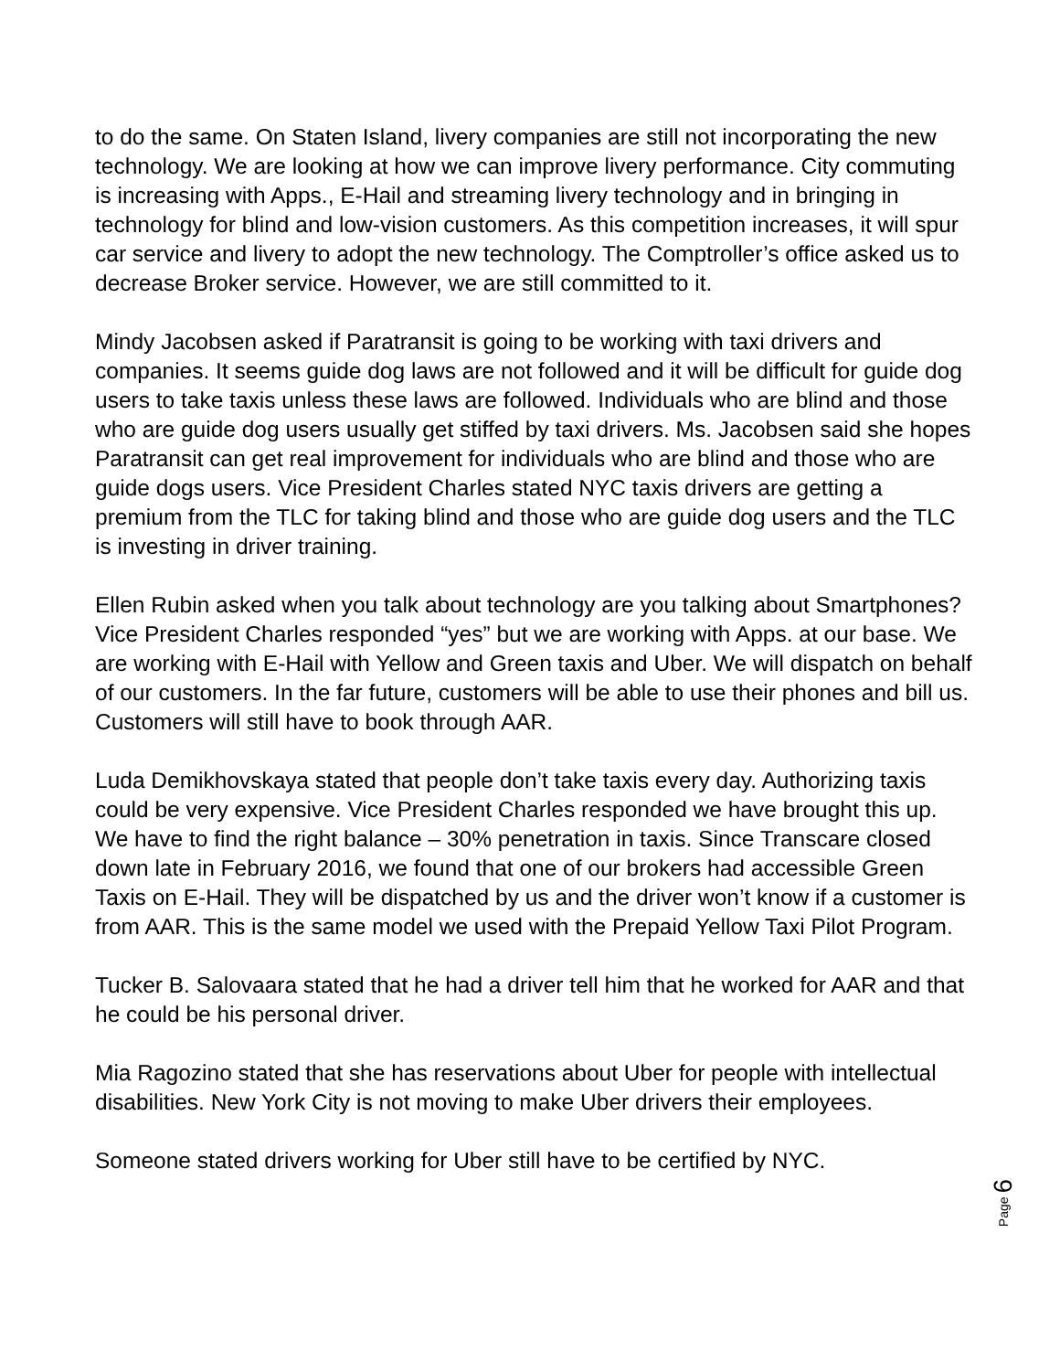to do the same. On Staten Island, livery companies are still not incorporating the new technology. We are looking at how we can improve livery performance. City commuting is increasing with Apps., E-Hail and streaming livery technology and in bringing in technology for blind and low-vision customers. As this competition increases, it will spur car service and livery to adopt the new technology. The Comptroller’s office asked us to decrease Broker service. However, we are still committed to it.
Mindy Jacobsen asked if Paratransit is going to be working with taxi drivers and companies. It seems guide dog laws are not followed and it will be difficult for guide dog users to take taxis unless these laws are followed. Individuals who are blind and those who are guide dog users usually get stiffed by taxi drivers. Ms. Jacobsen said she hopes Paratransit can get real improvement for individuals who are blind and those who are guide dogs users. Vice President Charles stated NYC taxis drivers are getting a premium from the TLC for taking blind and those who are guide dog users and the TLC is investing in driver training.
Ellen Rubin asked when you talk about technology are you talking about Smartphones? Vice President Charles responded “yes” but we are working with Apps. at our base. We are working with E-Hail with Yellow and Green taxis and Uber. We will dispatch on behalf of our customers. In the far future, customers will be able to use their phones and bill us. Customers will still have to book through AAR.
Luda Demikhovskaya stated that people don’t take taxis every day. Authorizing taxis could be very expensive. Vice President Charles responded we have brought this up. We have to find the right balance – 30% penetration in taxis. Since Transcare closed down late in February 2016, we found that one of our brokers had accessible Green Taxis on E-Hail. They will be dispatched by us and the driver won’t know if a customer is from AAR. This is the same model we used with the Prepaid Yellow Taxi Pilot Program.
Tucker B. Salovaara stated that he had a driver tell him that he worked for AAR and that he could be his personal driver.
Mia Ragozino stated that she has reservations about Uber for people with intellectual disabilities. New York City is not moving to make Uber drivers their employees.
Someone stated drivers working for Uber still have to be certified by NYC.
Page 6